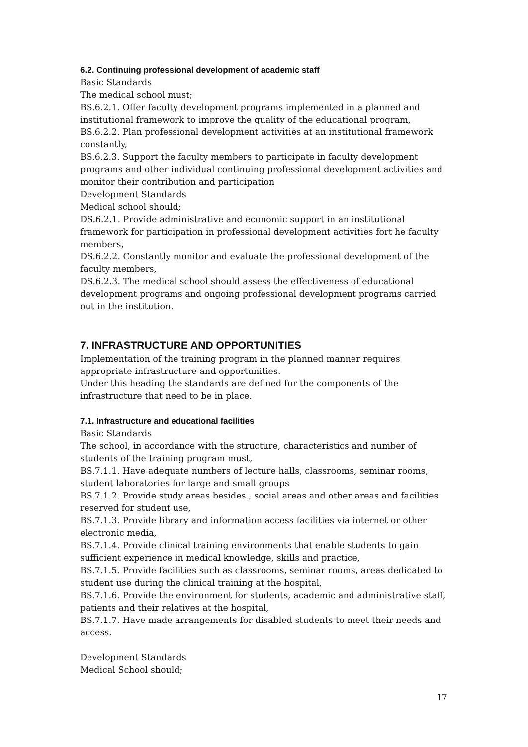6.2. Continuing professional development of academic staff
Basic Standards
The medical school must;
BS.6.2.1. Offer faculty development programs implemented in a planned and institutional framework to improve the quality of the educational program,
BS.6.2.2. Plan professional development activities at an institutional framework constantly,
BS.6.2.3. Support the faculty members to participate in faculty development programs and other individual continuing professional development activities and monitor their contribution and participation
Development Standards
Medical school should;
DS.6.2.1. Provide administrative and economic support in an institutional framework for participation in professional development activities fort he faculty members,
DS.6.2.2. Constantly monitor and evaluate the professional development of the faculty members,
DS.6.2.3. The medical school should assess the effectiveness of educational development programs and ongoing professional development programs carried out in the institution.
7. INFRASTRUCTURE AND OPPORTUNITIES
Implementation of the training program in the planned manner requires appropriate infrastructure and opportunities.
Under this heading the standards are defined for the components of the infrastructure that need to be in place.
7.1. Infrastructure and educational facilities
Basic Standards
The school, in accordance with the structure, characteristics and number of students of the training program must,
BS.7.1.1. Have adequate numbers of lecture halls, classrooms, seminar rooms, student laboratories for large and small groups
BS.7.1.2. Provide study areas besides , social areas and other areas and facilities reserved for student use,
BS.7.1.3. Provide library and information access facilities via internet or other electronic media,
BS.7.1.4. Provide clinical training environments that enable students to gain sufficient experience in medical knowledge, skills and practice,
BS.7.1.5. Provide facilities such as classrooms, seminar rooms, areas dedicated to student use during the clinical training at the hospital,
BS.7.1.6. Provide the environment for students, academic and administrative staff, patients and their relatives at the hospital,
BS.7.1.7. Have made arrangements for disabled students to meet their needs and access.
Development Standards
Medical School should;
17